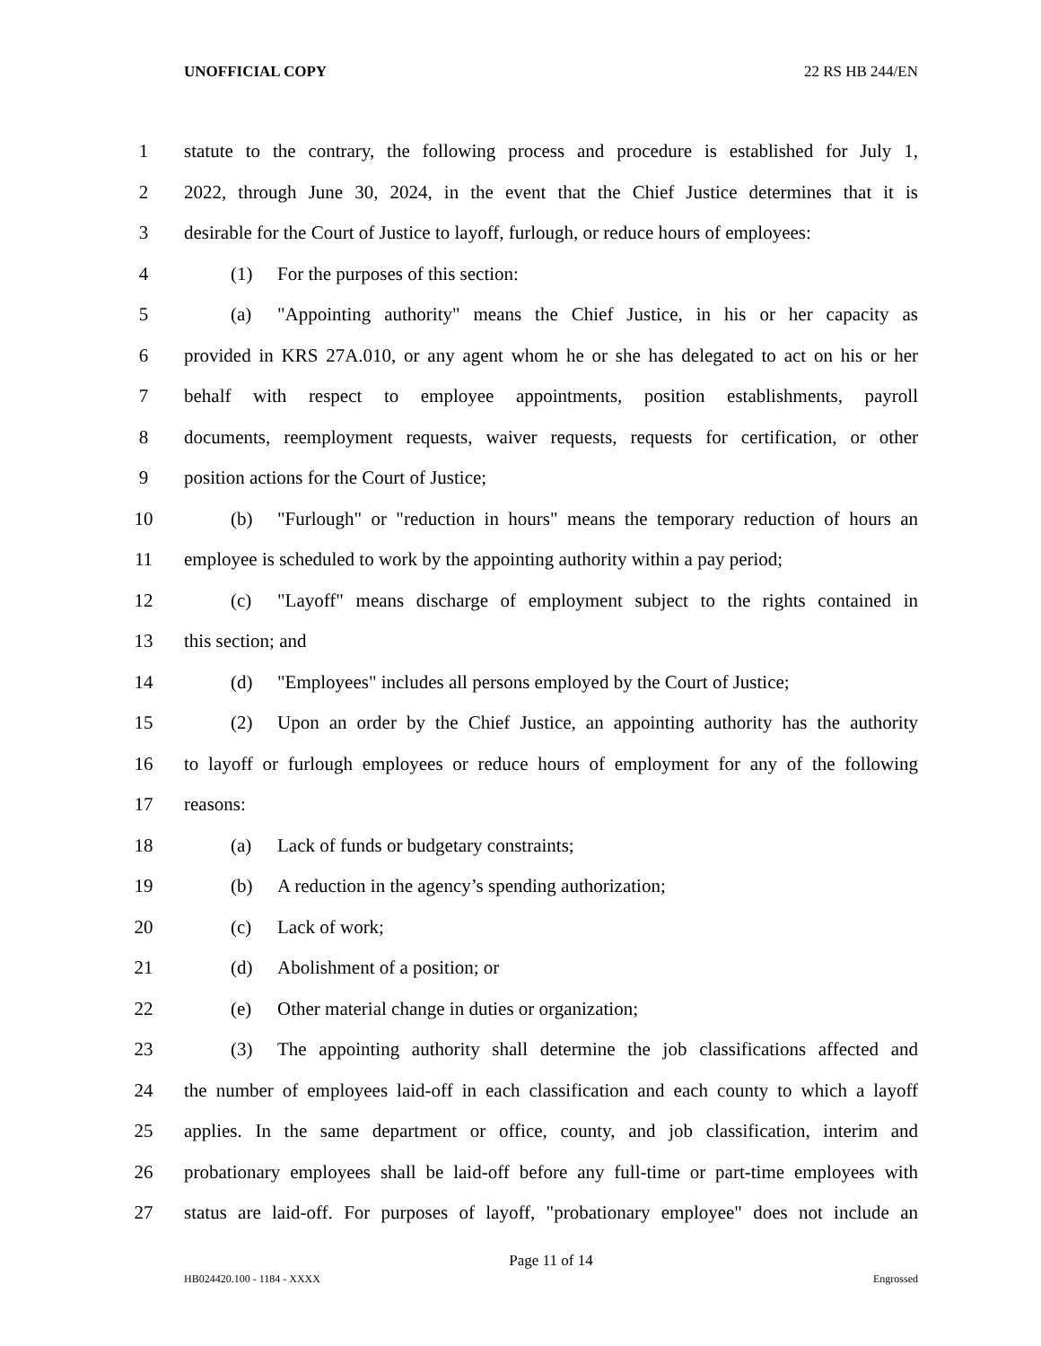UNOFFICIAL COPY 22 RS HB 244/EN
1 statute to the contrary, the following process and procedure is established for July 1,
2 2022, through June 30, 2024, in the event that the Chief Justice determines that it is
3 desirable for the Court of Justice to layoff, furlough, or reduce hours of employees:
4 (1) For the purposes of this section:
5 (a) "Appointing authority" means the Chief Justice, in his or her capacity as
6 provided in KRS 27A.010, or any agent whom he or she has delegated to act on his or her
7 behalf with respect to employee appointments, position establishments, payroll
8 documents, reemployment requests, waiver requests, requests for certification, or other
9 position actions for the Court of Justice;
10 (b) "Furlough" or "reduction in hours" means the temporary reduction of hours an
11 employee is scheduled to work by the appointing authority within a pay period;
12 (c) "Layoff" means discharge of employment subject to the rights contained in
13 this section; and
14 (d) "Employees" includes all persons employed by the Court of Justice;
15 (2) Upon an order by the Chief Justice, an appointing authority has the authority
16 to layoff or furlough employees or reduce hours of employment for any of the following
17 reasons:
18 (a) Lack of funds or budgetary constraints;
19 (b) A reduction in the agency’s spending authorization;
20 (c) Lack of work;
21 (d) Abolishment of a position; or
22 (e) Other material change in duties or organization;
23 (3) The appointing authority shall determine the job classifications affected and
24 the number of employees laid-off in each classification and each county to which a layoff
25 applies. In the same department or office, county, and job classification, interim and
26 probationary employees shall be laid-off before any full-time or part-time employees with
27 status are laid-off. For purposes of layoff, "probationary employee" does not include an
Page 11 of 14
HB024420.100 - 1184 - XXXX Engrossed